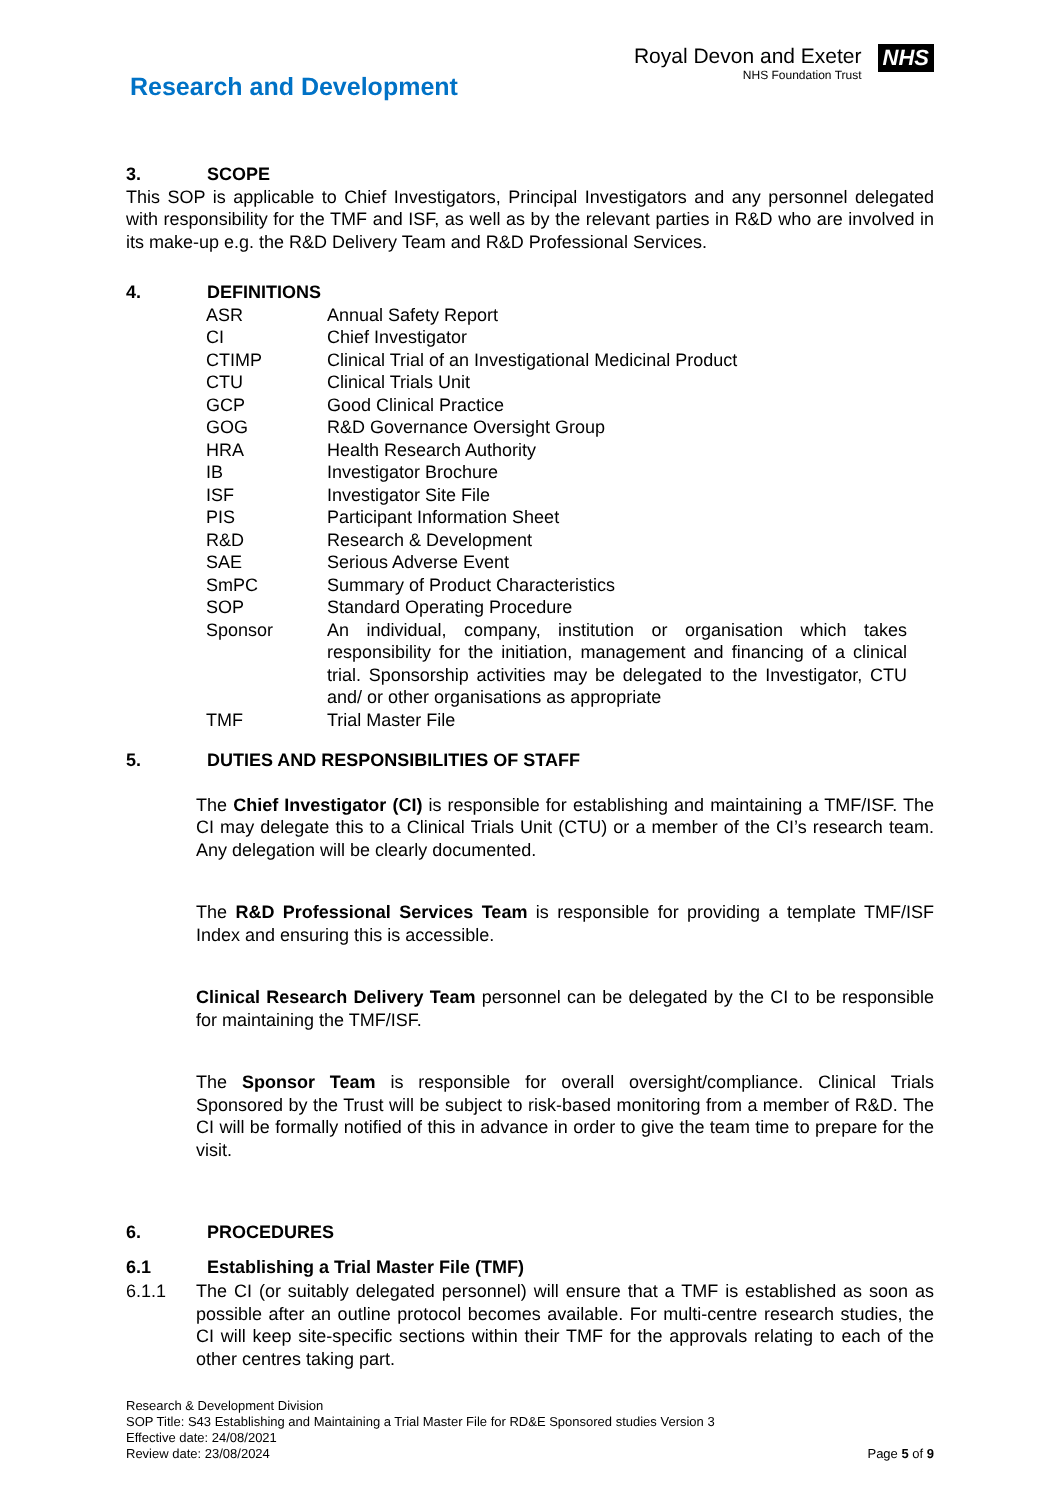Research and Development
Royal Devon and Exeter
NHS Foundation Trust
NHS
3. SCOPE
This SOP is applicable to Chief Investigators, Principal Investigators and any personnel delegated with responsibility for the TMF and ISF, as well as by the relevant parties in R&D who are involved in its make-up e.g. the R&D Delivery Team and R&D Professional Services.
4. DEFINITIONS
| ASR | Annual Safety Report |
| CI | Chief Investigator |
| CTIMP | Clinical Trial of an Investigational Medicinal Product |
| CTU | Clinical Trials Unit |
| GCP | Good Clinical Practice |
| GOG | R&D Governance Oversight Group |
| HRA | Health Research Authority |
| IB | Investigator Brochure |
| ISF | Investigator Site File |
| PIS | Participant Information Sheet |
| R&D | Research & Development |
| SAE | Serious Adverse Event |
| SmPC | Summary of Product Characteristics |
| SOP | Standard Operating Procedure |
| Sponsor | An individual, company, institution or organisation which takes responsibility for the initiation, management and financing of a clinical trial. Sponsorship activities may be delegated to the Investigator, CTU and/ or other organisations as appropriate |
| TMF | Trial Master File |
5. DUTIES AND RESPONSIBILITIES OF STAFF
The Chief Investigator (CI) is responsible for establishing and maintaining a TMF/ISF. The CI may delegate this to a Clinical Trials Unit (CTU) or a member of the CI’s research team. Any delegation will be clearly documented.
The R&D Professional Services Team is responsible for providing a template TMF/ISF Index and ensuring this is accessible.
Clinical Research Delivery Team personnel can be delegated by the CI to be responsible for maintaining the TMF/ISF.
The Sponsor Team is responsible for overall oversight/compliance. Clinical Trials Sponsored by the Trust will be subject to risk-based monitoring from a member of R&D. The CI will be formally notified of this in advance in order to give the team time to prepare for the visit.
6. PROCEDURES
6.1 Establishing a Trial Master File (TMF)
6.1.1 The CI (or suitably delegated personnel) will ensure that a TMF is established as soon as possible after an outline protocol becomes available. For multi-centre research studies, the CI will keep site-specific sections within their TMF for the approvals relating to each of the other centres taking part.
Research & Development Division
SOP Title: S43 Establishing and Maintaining a Trial Master File for RD&E Sponsored studies Version 3
Effective date: 24/08/2021
Review date: 23/08/2024
Page 5 of 9